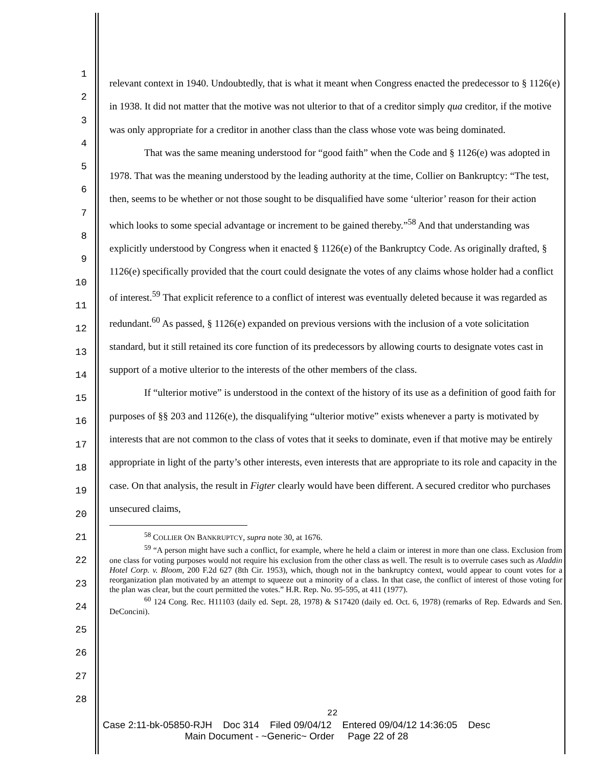1
2
3
4
5
6
7
8
9
10
11
12
13
14
15
16
17
18
19
20
21
22
23
24
25
26
27
28
relevant context in 1940. Undoubtedly, that is what it meant when Congress enacted the predecessor to § 1126(e) in 1938. It did not matter that the motive was not ulterior to that of a creditor simply qua creditor, if the motive was only appropriate for a creditor in another class than the class whose vote was being dominated.
That was the same meaning understood for “good faith” when the Code and § 1126(e) was adopted in 1978. That was the meaning understood by the leading authority at the time, Collier on Bankruptcy: “The test, then, seems to be whether or not those sought to be disqualified have some ‘ulterior’ reason for their action which looks to some special advantage or increment to be gained thereby.”<sup>58</sup> And that understanding was explicitly understood by Congress when it enacted § 1126(e) of the Bankruptcy Code. As originally drafted, § 1126(e) specifically provided that the court could designate the votes of any claims whose holder had a conflict of interest.<sup>59</sup> That explicit reference to a conflict of interest was eventually deleted because it was regarded as redundant.<sup>60</sup> As passed, § 1126(e) expanded on previous versions with the inclusion of a vote solicitation standard, but it still retained its core function of its predecessors by allowing courts to designate votes cast in support of a motive ulterior to the interests of the other members of the class.
If “ulterior motive” is understood in the context of the history of its use as a definition of good faith for purposes of §§ 203 and 1126(e), the disqualifying “ulterior motive” exists whenever a party is motivated by interests that are not common to the class of votes that it seeks to dominate, even if that motive may be entirely appropriate in light of the party’s other interests, even interests that are appropriate to its role and capacity in the case. On that analysis, the result in Figter clearly would have been different. A secured creditor who purchases unsecured claims,
<sup>58</sup> COLLIER ON BANKRUPTCY, supra note 30, at 1676.
<sup>59</sup> “A person might have such a conflict, for example, where he held a claim or interest in more than one class. Exclusion from one class for voting purposes would not require his exclusion from the other class as well. The result is to overrule cases such as Aladdin Hotel Corp. v. Bloom, 200 F.2d 627 (8th Cir. 1953), which, though not in the bankruptcy context, would appear to count votes for a reorganization plan motivated by an attempt to squeeze out a minority of a class. In that case, the conflict of interest of those voting for the plan was clear, but the court permitted the votes.” H.R. Rep. No. 95-595, at 411 (1977).
<sup>60</sup> 124 Cong. Rec. H11103 (daily ed. Sept. 28, 1978) & S17420 (daily ed. Oct. 6, 1978) (remarks of Rep. Edwards and Sen. DeConcini).
22
Case 2:11-bk-05850-RJH Doc 314 Filed 09/04/12 Entered 09/04/12 14:36:05 Desc
Main Document - ~Generic~ Order Page 22 of 28